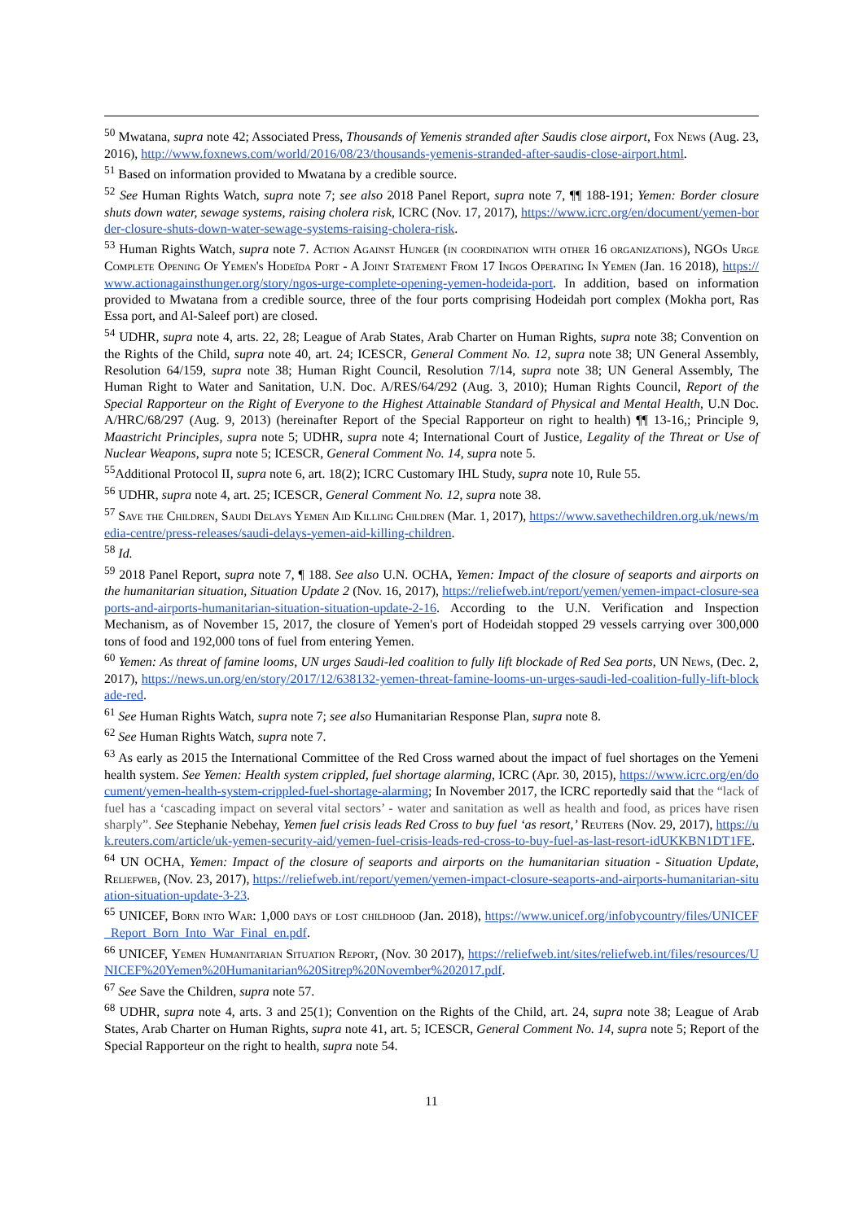<sup>50</sup> Mwatana, supra note 42; Associated Press, Thousands of Yemenis stranded after Saudis close airport, Fox News (Aug. 23, 2016), http://www.foxnews.com/world/2016/08/23/thousands-yemenis-stranded-after-saudis-close-airport.html.
<sup>51</sup> Based on information provided to Mwatana by a credible source.
<sup>52</sup> See Human Rights Watch, supra note 7; see also 2018 Panel Report, supra note 7, ¶¶ 188-191; Yemen: Border closure shuts down water, sewage systems, raising cholera risk, ICRC (Nov. 17, 2017), https://www.icrc.org/en/document/yemen-border-closure-shuts-down-water-sewage-systems-raising-cholera-risk.
<sup>53</sup> Human Rights Watch, supra note 7. Action Against Hunger (in coordination with other 16 organizations), NGOs Urge Complete Opening Of Yemen's Hodeïda Port - A Joint Statement From 17 Ingos Operating In Yemen (Jan. 16 2018), https://www.actionagainsthunger.org/story/ngos-urge-complete-opening-yemen-hodeida-port. In addition, based on information provided to Mwatana from a credible source, three of the four ports comprising Hodeidah port complex (Mokha port, Ras Essa port, and Al-Saleef port) are closed.
<sup>54</sup> UDHR, supra note 4, arts. 22, 28; League of Arab States, Arab Charter on Human Rights, supra note 38; Convention on the Rights of the Child, supra note 40, art. 24; ICESCR, General Comment No. 12, supra note 38; UN General Assembly, Resolution 64/159, supra note 38; Human Right Council, Resolution 7/14, supra note 38; UN General Assembly, The Human Right to Water and Sanitation, U.N. Doc. A/RES/64/292 (Aug. 3, 2010); Human Rights Council, Report of the Special Rapporteur on the Right of Everyone to the Highest Attainable Standard of Physical and Mental Health, U.N Doc. A/HRC/68/297 (Aug. 9, 2013) (hereinafter Report of the Special Rapporteur on right to health) ¶¶ 13-16,; Principle 9, Maastricht Principles, supra note 5; UDHR, supra note 4; International Court of Justice, Legality of the Threat or Use of Nuclear Weapons, supra note 5; ICESCR, General Comment No. 14, supra note 5.
<sup>55</sup> Additional Protocol II, supra note 6, art. 18(2); ICRC Customary IHL Study, supra note 10, Rule 55.
<sup>56</sup> UDHR, supra note 4, art. 25; ICESCR, General Comment No. 12, supra note 38.
<sup>57</sup> Save the Children, Saudi Delays Yemen Aid Killing Children (Mar. 1, 2017), https://www.savethechildren.org.uk/news/media-centre/press-releases/saudi-delays-yemen-aid-killing-children.
<sup>58</sup> Id.
<sup>59</sup> 2018 Panel Report, supra note 7, ¶ 188. See also U.N. OCHA, Yemen: Impact of the closure of seaports and airports on the humanitarian situation, Situation Update 2 (Nov. 16, 2017), https://reliefweb.int/report/yemen/yemen-impact-closure-seaports-and-airports-humanitarian-situation-situation-update-2-16. According to the U.N. Verification and Inspection Mechanism, as of November 15, 2017, the closure of Yemen's port of Hodeidah stopped 29 vessels carrying over 300,000 tons of food and 192,000 tons of fuel from entering Yemen.
<sup>60</sup> Yemen: As threat of famine looms, UN urges Saudi-led coalition to fully lift blockade of Red Sea ports, UN News, (Dec. 2, 2017), https://news.un.org/en/story/2017/12/638132-yemen-threat-famine-looms-un-urges-saudi-led-coalition-fully-lift-blockade-red.
<sup>61</sup> See Human Rights Watch, supra note 7; see also Humanitarian Response Plan, supra note 8.
<sup>62</sup> See Human Rights Watch, supra note 7.
<sup>63</sup> As early as 2015 the International Committee of the Red Cross warned about the impact of fuel shortages on the Yemeni health system. See Yemen: Health system crippled, fuel shortage alarming, ICRC (Apr. 30, 2015), https://www.icrc.org/en/document/yemen-health-system-crippled-fuel-shortage-alarming; In November 2017, the ICRC reportedly said that the “lack of fuel has a ‘cascading impact on several vital sectors’ - water and sanitation as well as health and food, as prices have risen sharply”. See Stephanie Nebehay, Yemen fuel crisis leads Red Cross to buy fuel ‘as resort,’ Reuters (Nov. 29, 2017), https://uk.reuters.com/article/uk-yemen-security-aid/yemen-fuel-crisis-leads-red-cross-to-buy-fuel-as-last-resort-idUKKBN1DT1FE.
<sup>64</sup> UN OCHA, Yemen: Impact of the closure of seaports and airports on the humanitarian situation - Situation Update, Reliefweb, (Nov. 23, 2017), https://reliefweb.int/report/yemen/yemen-impact-closure-seaports-and-airports-humanitarian-situation-situation-update-3-23.
<sup>65</sup> UNICEF, Born into War: 1,000 days of lost childhood (Jan. 2018), https://www.unicef.org/infobycountry/files/UNICEF_Report_Born_Into_War_Final_en.pdf.
<sup>66</sup> UNICEF, Yemen Humanitarian Situation Report, (Nov. 30 2017), https://reliefweb.int/sites/reliefweb.int/files/resources/UNICEF%20Yemen%20Humanitarian%20Sitrep%20November%202017.pdf.
<sup>67</sup> See Save the Children, supra note 57.
<sup>68</sup> UDHR, supra note 4, arts. 3 and 25(1); Convention on the Rights of the Child, art. 24, supra note 38; League of Arab States, Arab Charter on Human Rights, supra note 41, art. 5; ICESCR, General Comment No. 14, supra note 5; Report of the Special Rapporteur on the right to health, supra note 54.
11